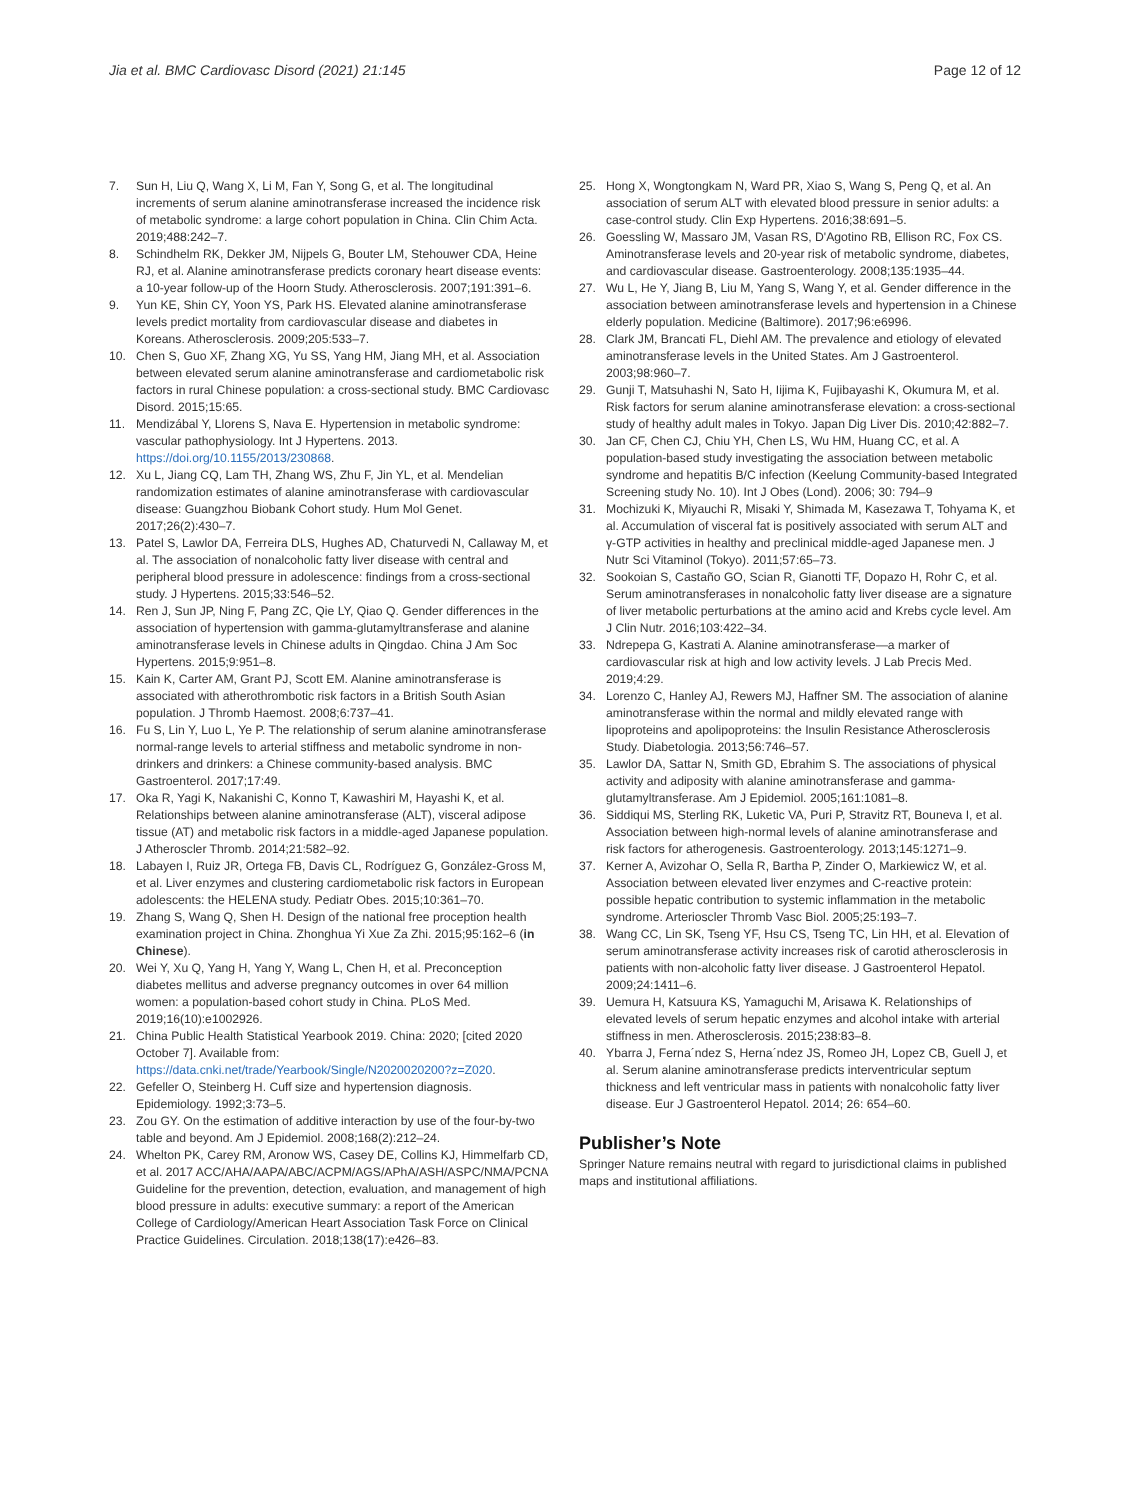Jia et al. BMC Cardiovasc Disord (2021) 21:145 Page 12 of 12
7. Sun H, Liu Q, Wang X, Li M, Fan Y, Song G, et al. The longitudinal increments of serum alanine aminotransferase increased the incidence risk of metabolic syndrome: a large cohort population in China. Clin Chim Acta. 2019;488:242–7.
8. Schindhelm RK, Dekker JM, Nijpels G, Bouter LM, Stehouwer CDA, Heine RJ, et al. Alanine aminotransferase predicts coronary heart disease events: a 10-year follow-up of the Hoorn Study. Atherosclerosis. 2007;191:391–6.
9. Yun KE, Shin CY, Yoon YS, Park HS. Elevated alanine aminotransferase levels predict mortality from cardiovascular disease and diabetes in Koreans. Atherosclerosis. 2009;205:533–7.
10. Chen S, Guo XF, Zhang XG, Yu SS, Yang HM, Jiang MH, et al. Association between elevated serum alanine aminotransferase and cardiometabolic risk factors in rural Chinese population: a cross-sectional study. BMC Cardiovasc Disord. 2015;15:65.
11. Mendizábal Y, Llorens S, Nava E. Hypertension in metabolic syndrome: vascular pathophysiology. Int J Hypertens. 2013. https://doi.org/10.1155/2013/230868.
12. Xu L, Jiang CQ, Lam TH, Zhang WS, Zhu F, Jin YL, et al. Mendelian randomization estimates of alanine aminotransferase with cardiovascular disease: Guangzhou Biobank Cohort study. Hum Mol Genet. 2017;26(2):430–7.
13. Patel S, Lawlor DA, Ferreira DLS, Hughes AD, Chaturvedi N, Callaway M, et al. The association of nonalcoholic fatty liver disease with central and peripheral blood pressure in adolescence: findings from a cross-sectional study. J Hypertens. 2015;33:546–52.
14. Ren J, Sun JP, Ning F, Pang ZC, Qie LY, Qiao Q. Gender differences in the association of hypertension with gamma-glutamyltransferase and alanine aminotransferase levels in Chinese adults in Qingdao. China J Am Soc Hypertens. 2015;9:951–8.
15. Kain K, Carter AM, Grant PJ, Scott EM. Alanine aminotransferase is associated with atherothrombotic risk factors in a British South Asian population. J Thromb Haemost. 2008;6:737–41.
16. Fu S, Lin Y, Luo L, Ye P. The relationship of serum alanine aminotransferase normal-range levels to arterial stiffness and metabolic syndrome in non-drinkers and drinkers: a Chinese community-based analysis. BMC Gastroenterol. 2017;17:49.
17. Oka R, Yagi K, Nakanishi C, Konno T, Kawashiri M, Hayashi K, et al. Relationships between alanine aminotransferase (ALT), visceral adipose tissue (AT) and metabolic risk factors in a middle-aged Japanese population. J Atheroscler Thromb. 2014;21:582–92.
18. Labayen I, Ruiz JR, Ortega FB, Davis CL, Rodríguez G, González-Gross M, et al. Liver enzymes and clustering cardiometabolic risk factors in European adolescents: the HELENA study. Pediatr Obes. 2015;10:361–70.
19. Zhang S, Wang Q, Shen H. Design of the national free proception health examination project in China. Zhonghua Yi Xue Za Zhi. 2015;95:162–6 (in Chinese).
20. Wei Y, Xu Q, Yang H, Yang Y, Wang L, Chen H, et al. Preconception diabetes mellitus and adverse pregnancy outcomes in over 64 million women: a population-based cohort study in China. PLoS Med. 2019;16(10):e1002926.
21. China Public Health Statistical Yearbook 2019. China: 2020; [cited 2020 October 7]. Available from: https://data.cnki.net/trade/Yearbook/Single/N2020020200?z=Z020.
22. Gefeller O, Steinberg H. Cuff size and hypertension diagnosis. Epidemiology. 1992;3:73–5.
23. Zou GY. On the estimation of additive interaction by use of the four-by-two table and beyond. Am J Epidemiol. 2008;168(2):212–24.
24. Whelton PK, Carey RM, Aronow WS, Casey DE, Collins KJ, Himmelfarb CD, et al. 2017 ACC/AHA/AAPA/ABC/ACPM/AGS/APhA/ASH/ASPC/NMA/PCNA Guideline for the prevention, detection, evaluation, and management of high blood pressure in adults: executive summary: a report of the American College of Cardiology/American Heart Association Task Force on Clinical Practice Guidelines. Circulation. 2018;138(17):e426–83.
25. Hong X, Wongtongkam N, Ward PR, Xiao S, Wang S, Peng Q, et al. An association of serum ALT with elevated blood pressure in senior adults: a case-control study. Clin Exp Hypertens. 2016;38:691–5.
26. Goessling W, Massaro JM, Vasan RS, D'Agotino RB, Ellison RC, Fox CS. Aminotransferase levels and 20-year risk of metabolic syndrome, diabetes, and cardiovascular disease. Gastroenterology. 2008;135:1935–44.
27. Wu L, He Y, Jiang B, Liu M, Yang S, Wang Y, et al. Gender difference in the association between aminotransferase levels and hypertension in a Chinese elderly population. Medicine (Baltimore). 2017;96:e6996.
28. Clark JM, Brancati FL, Diehl AM. The prevalence and etiology of elevated aminotransferase levels in the United States. Am J Gastroenterol. 2003;98:960–7.
29. Gunji T, Matsuhashi N, Sato H, Iijima K, Fujibayashi K, Okumura M, et al. Risk factors for serum alanine aminotransferase elevation: a cross-sectional study of healthy adult males in Tokyo. Japan Dig Liver Dis. 2010;42:882–7.
30. Jan CF, Chen CJ, Chiu YH, Chen LS, Wu HM, Huang CC, et al. A population-based study investigating the association between metabolic syndrome and hepatitis B/C infection (Keelung Community-based Integrated Screening study No. 10). Int J Obes (Lond). 2006; 30: 794–9
31. Mochizuki K, Miyauchi R, Misaki Y, Shimada M, Kasezawa T, Tohyama K, et al. Accumulation of visceral fat is positively associated with serum ALT and γ-GTP activities in healthy and preclinical middle-aged Japanese men. J Nutr Sci Vitaminol (Tokyo). 2011;57:65–73.
32. Sookoian S, Castaño GO, Scian R, Gianotti TF, Dopazo H, Rohr C, et al. Serum aminotransferases in nonalcoholic fatty liver disease are a signature of liver metabolic perturbations at the amino acid and Krebs cycle level. Am J Clin Nutr. 2016;103:422–34.
33. Ndrepepa G, Kastrati A. Alanine aminotransferase—a marker of cardiovascular risk at high and low activity levels. J Lab Precis Med. 2019;4:29.
34. Lorenzo C, Hanley AJ, Rewers MJ, Haffner SM. The association of alanine aminotransferase within the normal and mildly elevated range with lipoproteins and apolipoproteins: the Insulin Resistance Atherosclerosis Study. Diabetologia. 2013;56:746–57.
35. Lawlor DA, Sattar N, Smith GD, Ebrahim S. The associations of physical activity and adiposity with alanine aminotransferase and gamma-glutamyltransferase. Am J Epidemiol. 2005;161:1081–8.
36. Siddiqui MS, Sterling RK, Luketic VA, Puri P, Stravitz RT, Bouneva I, et al. Association between high-normal levels of alanine aminotransferase and risk factors for atherogenesis. Gastroenterology. 2013;145:1271–9.
37. Kerner A, Avizohar O, Sella R, Bartha P, Zinder O, Markiewicz W, et al. Association between elevated liver enzymes and C-reactive protein: possible hepatic contribution to systemic inflammation in the metabolic syndrome. Arterioscler Thromb Vasc Biol. 2005;25:193–7.
38. Wang CC, Lin SK, Tseng YF, Hsu CS, Tseng TC, Lin HH, et al. Elevation of serum aminotransferase activity increases risk of carotid atherosclerosis in patients with non-alcoholic fatty liver disease. J Gastroenterol Hepatol. 2009;24:1411–6.
39. Uemura H, Katsuura KS, Yamaguchi M, Arisawa K. Relationships of elevated levels of serum hepatic enzymes and alcohol intake with arterial stiffness in men. Atherosclerosis. 2015;238:83–8.
40. Ybarra J, Ferna´ndez S, Herna´ndez JS, Romeo JH, Lopez CB, Guell J, et al. Serum alanine aminotransferase predicts interventricular septum thickness and left ventricular mass in patients with nonalcoholic fatty liver disease. Eur J Gastroenterol Hepatol. 2014; 26: 654–60.
Publisher’s Note
Springer Nature remains neutral with regard to jurisdictional claims in published maps and institutional affiliations.